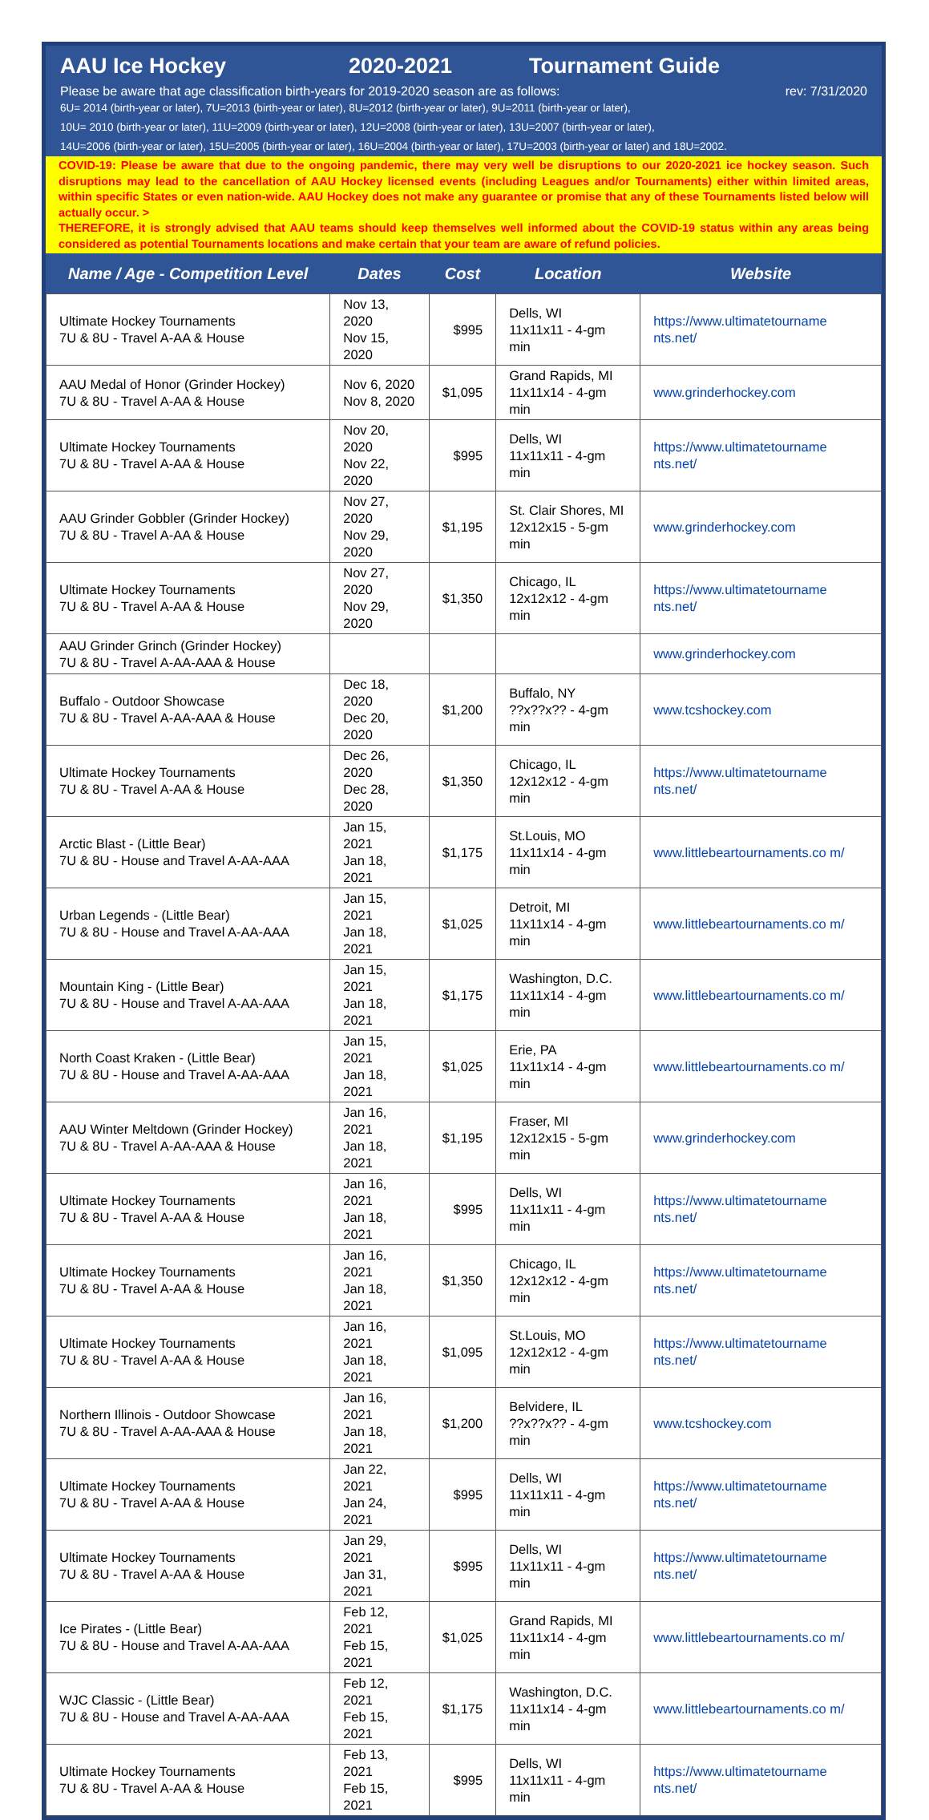AAU Ice Hockey 2020-2021 Tournament Guide
Please be aware that age classification birth-years for 2019-2020 season are as follows: rev: 7/31/2020
6U= 2014 (birth-year or later), 7U=2013 (birth-year or later), 8U=2012 (birth-year or later), 9U=2011 (birth-year or later),
10U= 2010 (birth-year or later), 11U=2009 (birth-year or later), 12U=2008 (birth-year or later), 13U=2007 (birth-year or later),
14U=2006 (birth-year or later), 15U=2005 (birth-year or later), 16U=2004 (birth-year or later), 17U=2003 (birth-year or later) and 18U=2002.
COVID-19: Please be aware that due to the ongoing pandemic, there may very well be disruptions to our 2020-2021 ice hockey season. Such disruptions may lead to the cancellation of AAU Hockey licensed events (including Leagues and/or Tournaments) either within limited areas, within specific States or even nation-wide. AAU Hockey does not make any guarantee or promise that any of these Tournaments listed below will actually occur. >
THEREFORE, it is strongly advised that AAU teams should keep themselves well informed about the COVID-19 status within any areas being considered as potential Tournaments locations and make certain that your team are aware of refund policies.
| Name / Age - Competition Level | Dates | Cost | Location | Website |
| --- | --- | --- | --- | --- |
| Ultimate Hockey Tournaments 7U & 8U - Travel A-AA & House | Nov 13, 2020 Nov 15, 2020 | $995 | Dells, WI 11x11x11 - 4-gm min | https://www.ultimatetourname nts.net/ |
| AAU Medal of Honor (Grinder Hockey) 7U & 8U - Travel A-AA & House | Nov 6, 2020 Nov 8, 2020 | $1,095 | Grand Rapids, MI 11x11x14 - 4-gm min | www.grinderhockey.com |
| Ultimate Hockey Tournaments 7U & 8U - Travel A-AA & House | Nov 20, 2020 Nov 22, 2020 | $995 | Dells, WI 11x11x11 - 4-gm min | https://www.ultimatetourname nts.net/ |
| AAU Grinder Gobbler (Grinder Hockey) 7U & 8U - Travel A-AA & House | Nov 27, 2020 Nov 29, 2020 | $1,195 | St. Clair Shores, MI 12x12x15 - 5-gm min | www.grinderhockey.com |
| Ultimate Hockey Tournaments 7U & 8U - Travel A-AA & House | Nov 27, 2020 Nov 29, 2020 | $1,350 | Chicago, IL 12x12x12 - 4-gm min | https://www.ultimatetourname nts.net/ |
| AAU Grinder Grinch (Grinder Hockey) 7U & 8U - Travel A-AA-AAA & House | | | | www.grinderhockey.com |
| Buffalo - Outdoor Showcase 7U & 8U - Travel A-AA-AAA & House | Dec 18, 2020 Dec 20, 2020 | $1,200 | Buffalo, NY ??x??x?? - 4-gm min | www.tcshockey.com |
| Ultimate Hockey Tournaments 7U & 8U - Travel A-AA & House | Dec 26, 2020 Dec 28, 2020 | $1,350 | Chicago, IL 12x12x12 - 4-gm min | https://www.ultimatetourname nts.net/ |
| Arctic Blast - (Little Bear) 7U & 8U - House and Travel A-AA-AAA | Jan 15, 2021 Jan 18, 2021 | $1,175 | St.Louis, MO 11x11x14 - 4-gm min | www.littlebeartournaments.co m/ |
| Urban Legends - (Little Bear) 7U & 8U - House and Travel A-AA-AAA | Jan 15, 2021 Jan 18, 2021 | $1,025 | Detroit, MI 11x11x14 - 4-gm min | www.littlebeartournaments.co m/ |
| Mountain King - (Little Bear) 7U & 8U - House and Travel A-AA-AAA | Jan 15, 2021 Jan 18, 2021 | $1,175 | Washington, D.C. 11x11x14 - 4-gm min | www.littlebeartournaments.co m/ |
| North Coast Kraken - (Little Bear) 7U & 8U - House and Travel A-AA-AAA | Jan 15, 2021 Jan 18, 2021 | $1,025 | Erie, PA 11x11x14 - 4-gm min | www.littlebeartournaments.co m/ |
| AAU Winter Meltdown (Grinder Hockey) 7U & 8U - Travel A-AA-AAA & House | Jan 16, 2021 Jan 18, 2021 | $1,195 | Fraser, MI 12x12x15 - 5-gm min | www.grinderhockey.com |
| Ultimate Hockey Tournaments 7U & 8U - Travel A-AA & House | Jan 16, 2021 Jan 18, 2021 | $995 | Dells, WI 11x11x11 - 4-gm min | https://www.ultimatetourname nts.net/ |
| Ultimate Hockey Tournaments 7U & 8U - Travel A-AA & House | Jan 16, 2021 Jan 18, 2021 | $1,350 | Chicago, IL 12x12x12 - 4-gm min | https://www.ultimatetourname nts.net/ |
| Ultimate Hockey Tournaments 7U & 8U - Travel A-AA & House | Jan 16, 2021 Jan 18, 2021 | $1,095 | St.Louis, MO 12x12x12 - 4-gm min | https://www.ultimatetourname nts.net/ |
| Northern Illinois - Outdoor Showcase 7U & 8U - Travel A-AA-AAA & House | Jan 16, 2021 Jan 18, 2021 | $1,200 | Belvidere, IL ??x??x?? - 4-gm min | www.tcshockey.com |
| Ultimate Hockey Tournaments 7U & 8U - Travel A-AA & House | Jan 22, 2021 Jan 24, 2021 | $995 | Dells, WI 11x11x11 - 4-gm min | https://www.ultimatetourname nts.net/ |
| Ultimate Hockey Tournaments 7U & 8U - Travel A-AA & House | Jan 29, 2021 Jan 31, 2021 | $995 | Dells, WI 11x11x11 - 4-gm min | https://www.ultimatetourname nts.net/ |
| Ice Pirates - (Little Bear) 7U & 8U - House and Travel A-AA-AAA | Feb 12, 2021 Feb 15, 2021 | $1,025 | Grand Rapids, MI 11x11x14 - 4-gm min | www.littlebeartournaments.co m/ |
| WJC Classic - (Little Bear) 7U & 8U - House and Travel A-AA-AAA | Feb 12, 2021 Feb 15, 2021 | $1,175 | Washington, D.C. 11x11x14 - 4-gm min | www.littlebeartournaments.co m/ |
| Ultimate Hockey Tournaments 7U & 8U - Travel A-AA & House | Feb 13, 2021 Feb 15, 2021 | $995 | Dells, WI 11x11x11 - 4-gm min | https://www.ultimatetourname nts.net/ |